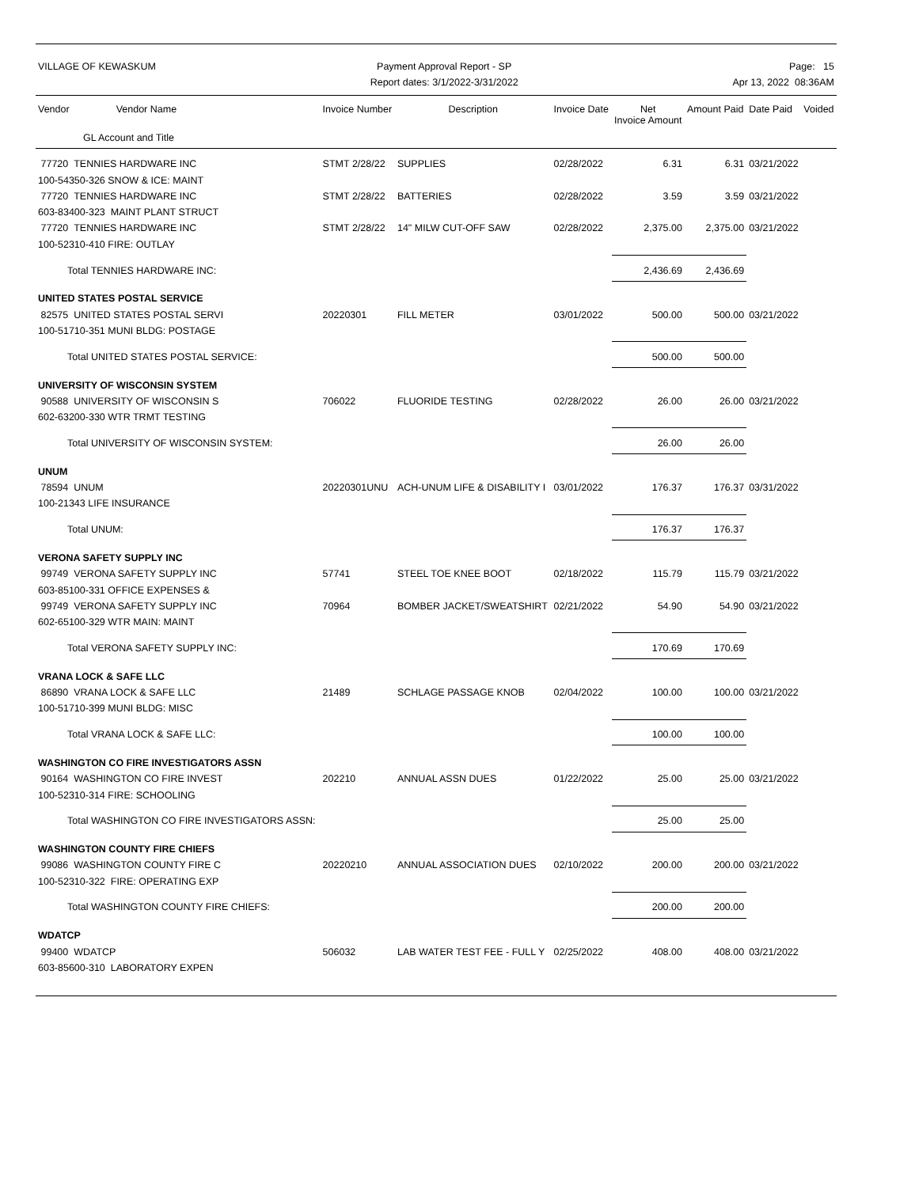VILLAGE OF KEWASKUM Payment Approval Report - SP
Report dates: 3/1/2022-3/31/2022
Page: 15
Apr 13, 2022 08:36AM
| Vendor Vendor Name | Invoice Number | Description | Invoice Date | Net Invoice Amount | Amount Paid | Date Paid | Voided |
| --- | --- | --- | --- | --- | --- | --- | --- |
| GL Account and Title | | | | | | | |
| 77720 TENNIES HARDWARE INC | STMT 2/28/22 | SUPPLIES | 02/28/2022 | 6.31 | 6.31 | 03/21/2022 | |
| 100-54350-326 SNOW & ICE: MAINT | | | | | | | |
| 77720 TENNIES HARDWARE INC | STMT 2/28/22 | BATTERIES | 02/28/2022 | 3.59 | 3.59 | 03/21/2022 | |
| 603-83400-323 MAINT PLANT STRUCT | | | | | | | |
| 77720 TENNIES HARDWARE INC | STMT 2/28/22 | 14" MILW CUT-OFF SAW | 02/28/2022 | 2,375.00 | 2,375.00 | 03/21/2022 | |
| 100-52310-410 FIRE: OUTLAY | | | | | | | |
| Total TENNIES HARDWARE INC: | | | | 2,436.69 | 2,436.69 | | |
| UNITED STATES POSTAL SERVICE | | | | | | | |
| 82575 UNITED STATES POSTAL SERVI | 20220301 | FILL METER | 03/01/2022 | 500.00 | 500.00 | 03/21/2022 | |
| 100-51710-351 MUNI BLDG: POSTAGE | | | | | | | |
| Total UNITED STATES POSTAL SERVICE: | | | | 500.00 | 500.00 | | |
| UNIVERSITY OF WISCONSIN SYSTEM | | | | | | | |
| 90588 UNIVERSITY OF WISCONSIN S | 706022 | FLUORIDE TESTING | 02/28/2022 | 26.00 | 26.00 | 03/21/2022 | |
| 602-63200-330 WTR TRMT TESTING | | | | | | | |
| Total UNIVERSITY OF WISCONSIN SYSTEM: | | | | 26.00 | 26.00 | | |
| UNUM | | | | | | | |
| 78594 UNUM | 20220301UNU | ACH-UNUM LIFE & DISABILITY I | 03/01/2022 | 176.37 | 176.37 | 03/31/2022 | |
| 100-21343 LIFE INSURANCE | | | | | | | |
| Total UNUM: | | | | 176.37 | 176.37 | | |
| VERONA SAFETY SUPPLY INC | | | | | | | |
| 99749 VERONA SAFETY SUPPLY INC | 57741 | STEEL TOE KNEE BOOT | 02/18/2022 | 115.79 | 115.79 | 03/21/2022 | |
| 603-85100-331 OFFICE EXPENSES & | | | | | | | |
| 99749 VERONA SAFETY SUPPLY INC | 70964 | BOMBER JACKET/SWEATSHIRT | 02/21/2022 | 54.90 | 54.90 | 03/21/2022 | |
| 602-65100-329 WTR MAIN: MAINT | | | | | | | |
| Total VERONA SAFETY SUPPLY INC: | | | | 170.69 | 170.69 | | |
| VRANA LOCK & SAFE LLC | | | | | | | |
| 86890 VRANA LOCK & SAFE LLC | 21489 | SCHLAGE PASSAGE KNOB | 02/04/2022 | 100.00 | 100.00 | 03/21/2022 | |
| 100-51710-399 MUNI BLDG: MISC | | | | | | | |
| Total VRANA LOCK & SAFE LLC: | | | | 100.00 | 100.00 | | |
| WASHINGTON CO FIRE INVESTIGATORS ASSN | | | | | | | |
| 90164 WASHINGTON CO FIRE INVEST | 202210 | ANNUAL ASSN DUES | 01/22/2022 | 25.00 | 25.00 | 03/21/2022 | |
| 100-52310-314 FIRE: SCHOOLING | | | | | | | |
| Total WASHINGTON CO FIRE INVESTIGATORS ASSN: | | | | 25.00 | 25.00 | | |
| WASHINGTON COUNTY FIRE CHIEFS | | | | | | | |
| 99086 WASHINGTON COUNTY FIRE C | 20220210 | ANNUAL ASSOCIATION DUES | 02/10/2022 | 200.00 | 200.00 | 03/21/2022 | |
| 100-52310-322 FIRE: OPERATING EXP | | | | | | | |
| Total WASHINGTON COUNTY FIRE CHIEFS: | | | | 200.00 | 200.00 | | |
| WDATCP | | | | | | | |
| 99400 WDATCP | 506032 | LAB WATER TEST FEE - FULL Y | 02/25/2022 | 408.00 | 408.00 | 03/21/2022 | |
| 603-85600-310 LABORATORY EXPEN | | | | | | | |